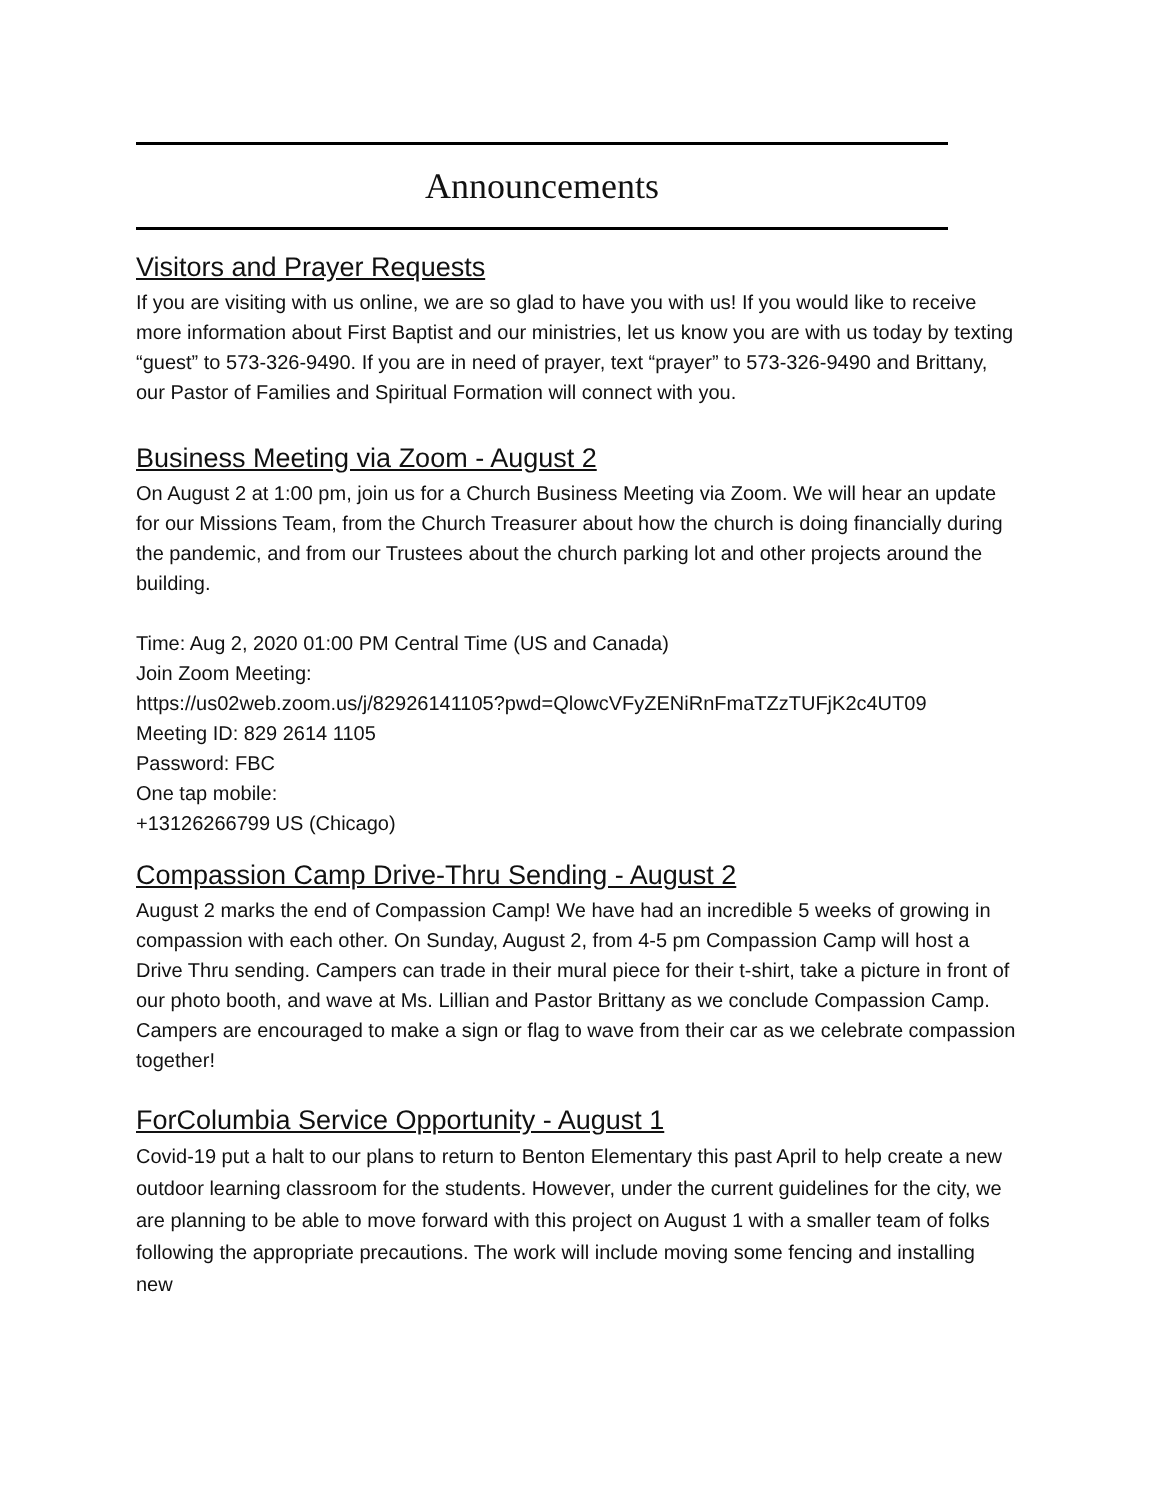Announcements
Visitors and Prayer Requests
If you are visiting with us online, we are so glad to have you with us! If you would like to receive more information about First Baptist and our ministries, let us know you are with us today by texting “guest” to 573-326-9490. If you are in need of prayer, text “prayer” to 573-326-9490 and Brittany, our Pastor of Families and Spiritual Formation will connect with you.
Business Meeting via Zoom - August 2
On August 2 at 1:00 pm, join us for a Church Business Meeting via Zoom. We will hear an update for our Missions Team, from the Church Treasurer about how the church is doing financially during the pandemic, and from our Trustees about the church parking lot and other projects around the building.
Time: Aug 2, 2020 01:00 PM Central Time (US and Canada)
Join Zoom Meeting:
https://us02web.zoom.us/j/82926141105?pwd=QlowcVFyZENiRnFmaTZzTUFjK2c4UT09
Meeting ID: 829 2614 1105
Password: FBC
One tap mobile:
+13126266799 US (Chicago)
Compassion Camp Drive-Thru Sending - August 2
August 2 marks the end of Compassion Camp! We have had an incredible 5 weeks of growing in compassion with each other. On Sunday, August 2, from 4-5 pm Compassion Camp will host a Drive Thru sending. Campers can trade in their mural piece for their t-shirt, take a picture in front of our photo booth, and wave at Ms. Lillian and Pastor Brittany as we conclude Compassion Camp. Campers are encouraged to make a sign or flag to wave from their car as we celebrate compassion together!
ForColumbia Service Opportunity - August 1
Covid-19 put a halt to our plans to return to Benton Elementary this past April to help create a new outdoor learning classroom for the students. However, under the current guidelines for the city, we are planning to be able to move forward with this project on August 1 with a smaller team of folks following the appropriate precautions. The work will include moving some fencing and installing new